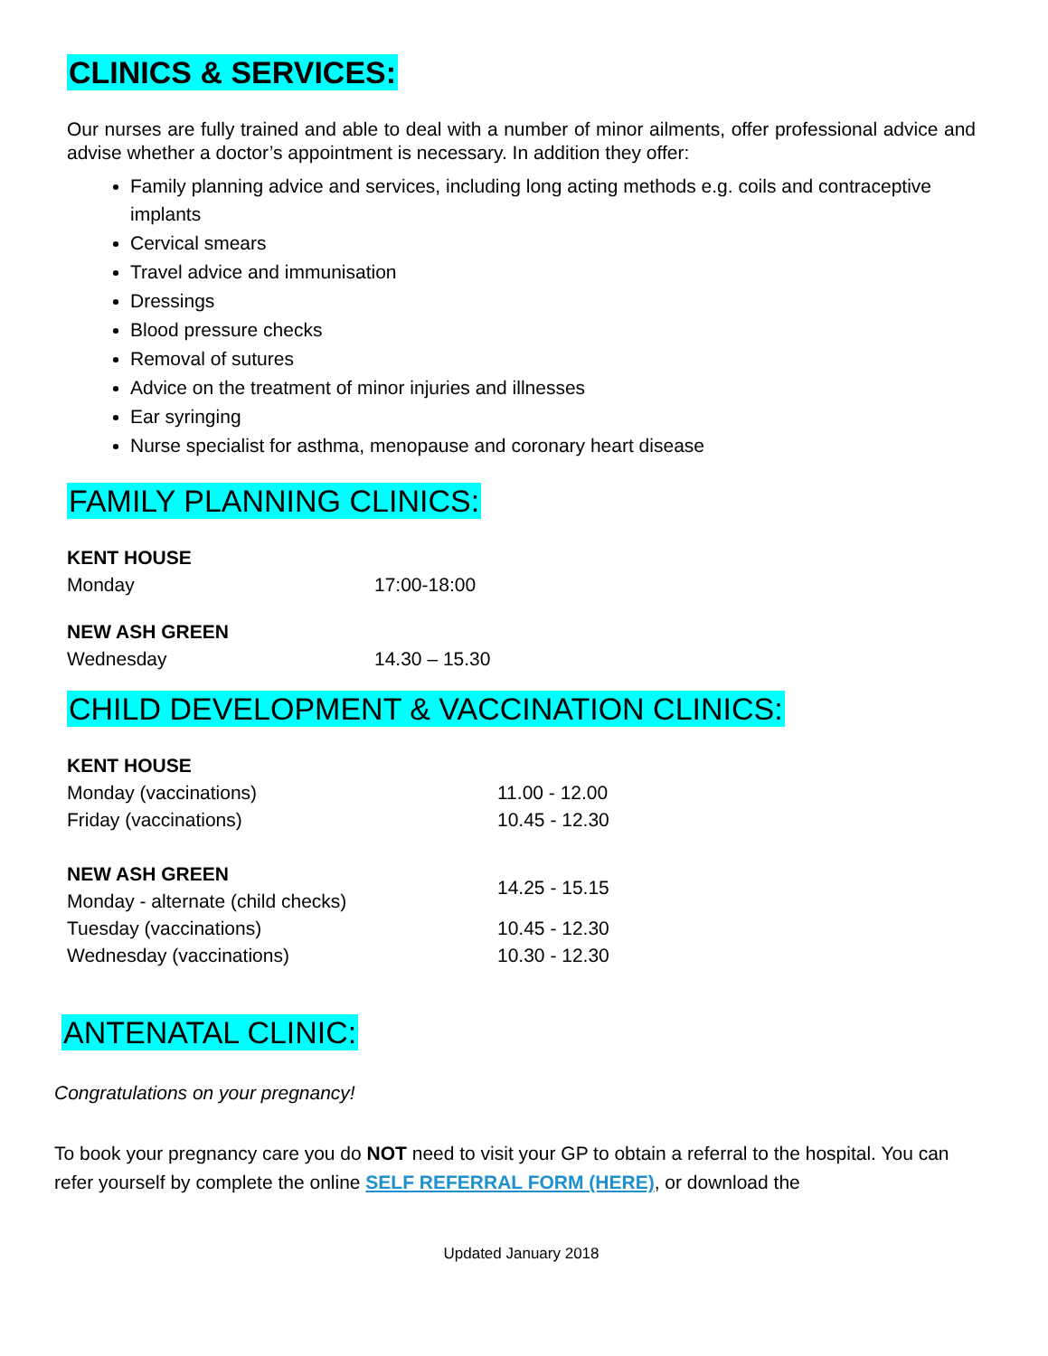CLINICS & SERVICES:
Our nurses are fully trained and able to deal with a number of minor ailments, offer professional advice and advise whether a doctor’s appointment is necessary. In addition they offer:
Family planning advice and services, including long acting methods e.g. coils and contraceptive implants
Cervical smears
Travel advice and immunisation
Dressings
Blood pressure checks
Removal of sutures
Advice on the treatment of minor injuries and illnesses
Ear syringing
Nurse specialist for asthma, menopause and coronary heart disease
FAMILY PLANNING CLINICS:
| KENT HOUSE | |
| Monday | 17:00-18:00 |
| NEW ASH GREEN | |
| Wednesday | 14.30 – 15.30 |
CHILD DEVELOPMENT & VACCINATION CLINICS:
| KENT HOUSE | |
| Monday (vaccinations) | 11.00 - 12.00 |
| Friday (vaccinations) | 10.45 - 12.30 |
| NEW ASH GREEN Monday - alternate (child checks) | 14.25 - 15.15 |
| Tuesday (vaccinations) | 10.45 - 12.30 |
| Wednesday (vaccinations) | 10.30 - 12.30 |
ANTENATAL CLINIC:
Congratulations on your pregnancy!
To book your pregnancy care you do NOT need to visit your GP to obtain a referral to the hospital. You can refer yourself by complete the online SELF REFERRAL FORM (HERE), or download the
Updated January 2018